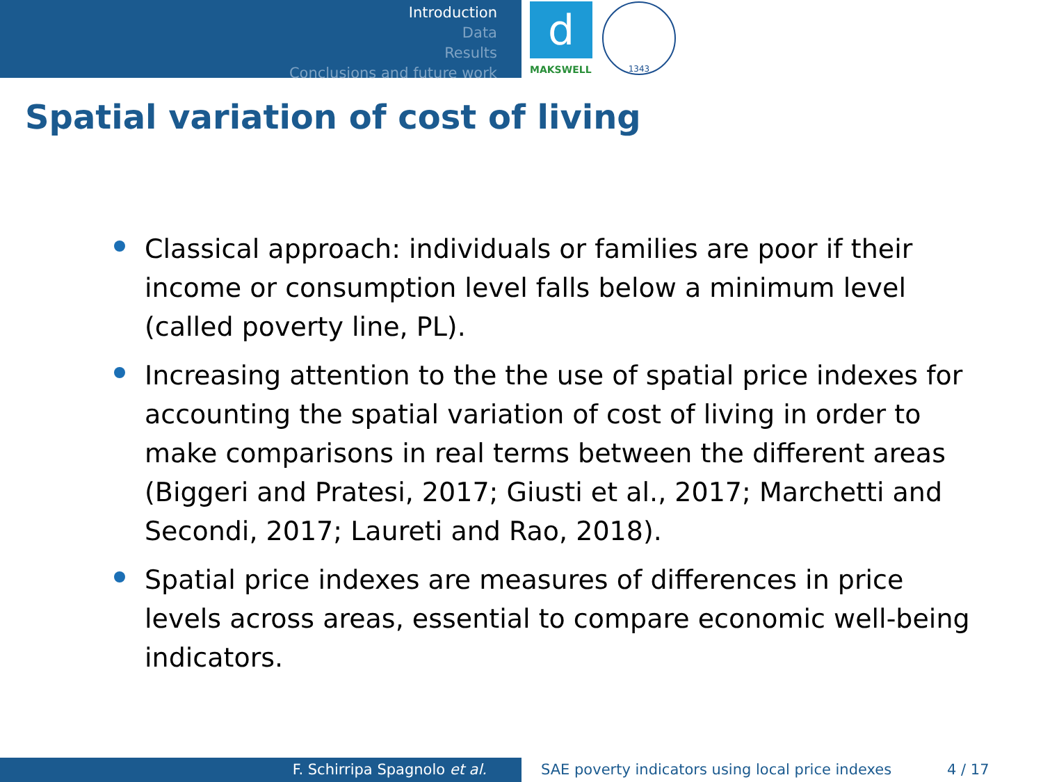Introduction
Data
Results
Conclusions and future work
d
MAKSWELL
1343
Spatial variation of cost of living
Classical approach: individuals or families are poor if their income or consumption level falls below a minimum level (called poverty line, PL).
Increasing attention to the the use of spatial price indexes for accounting the spatial variation of cost of living in order to make comparisons in real terms between the different areas (Biggeri and Pratesi, 2017; Giusti et al., 2017; Marchetti and Secondi, 2017; Laureti and Rao, 2018).
Spatial price indexes are measures of differences in price levels across areas, essential to compare economic well-being indicators.
F. Schirripa Spagnolo et al.
SAE poverty indicators using local price indexes
4 / 17